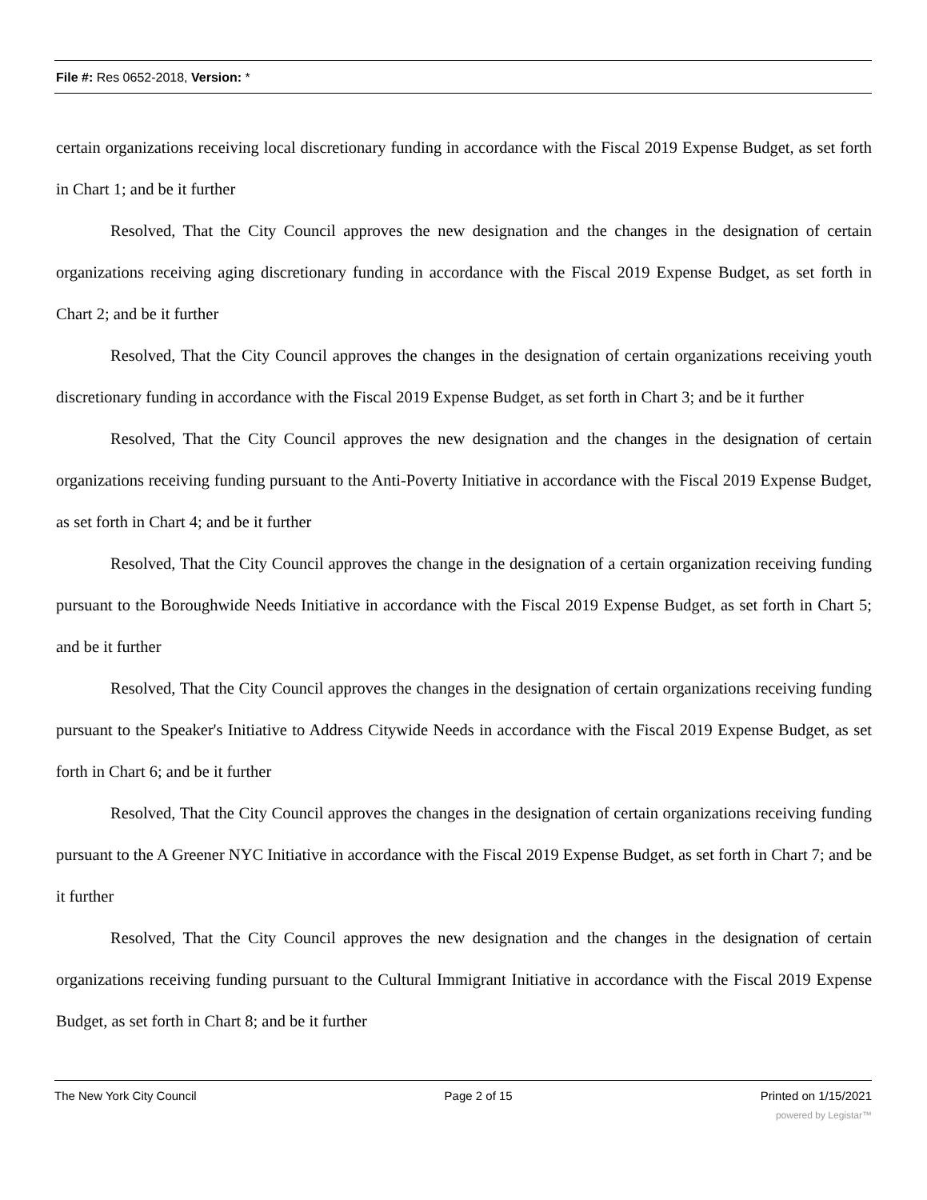File #: Res 0652-2018, Version: *
certain organizations receiving local discretionary funding in accordance with the Fiscal 2019 Expense Budget, as set forth in Chart 1; and be it further
Resolved, That the City Council approves the new designation and the changes in the designation of certain organizations receiving aging discretionary funding in accordance with the Fiscal 2019 Expense Budget, as set forth in Chart 2; and be it further
Resolved, That the City Council approves the changes in the designation of certain organizations receiving youth discretionary funding in accordance with the Fiscal 2019 Expense Budget, as set forth in Chart 3; and be it further
Resolved, That the City Council approves the new designation and the changes in the designation of certain organizations receiving funding pursuant to the Anti-Poverty Initiative in accordance with the Fiscal 2019 Expense Budget, as set forth in Chart 4; and be it further
Resolved, That the City Council approves the change in the designation of a certain organization receiving funding pursuant to the Boroughwide Needs Initiative in accordance with the Fiscal 2019 Expense Budget, as set forth in Chart 5; and be it further
Resolved, That the City Council approves the changes in the designation of certain organizations receiving funding pursuant to the Speaker's Initiative to Address Citywide Needs in accordance with the Fiscal 2019 Expense Budget, as set forth in Chart 6; and be it further
Resolved, That the City Council approves the changes in the designation of certain organizations receiving funding pursuant to the A Greener NYC Initiative in accordance with the Fiscal 2019 Expense Budget, as set forth in Chart 7; and be it further
Resolved, That the City Council approves the new designation and the changes in the designation of certain organizations receiving funding pursuant to the Cultural Immigrant Initiative in accordance with the Fiscal 2019 Expense Budget, as set forth in Chart 8; and be it further
The New York City Council Page 2 of 15 Printed on 1/15/2021
powered by Legistar™